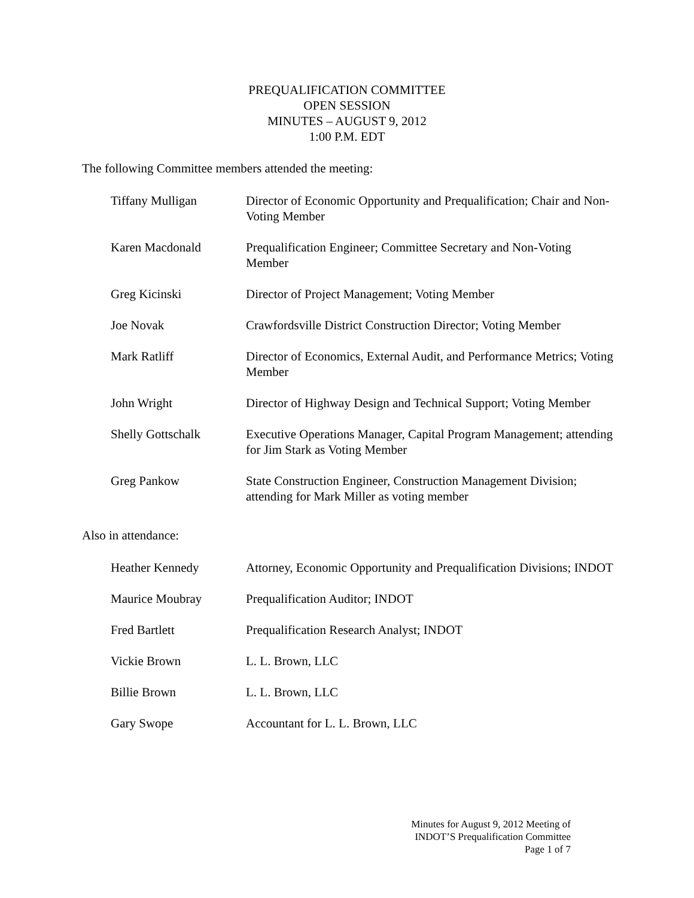PREQUALIFICATION COMMITTEE
OPEN SESSION
MINUTES – AUGUST 9, 2012
1:00 P.M. EDT
The following Committee members attended the meeting:
Tiffany Mulligan Director of Economic Opportunity and Prequalification; Chair and Non-Voting Member
Karen Macdonald Prequalification Engineer; Committee Secretary and Non-Voting Member
Greg Kicinski Director of Project Management; Voting Member
Joe Novak Crawfordsville District Construction Director; Voting Member
Mark Ratliff Director of Economics, External Audit, and Performance Metrics; Voting Member
John Wright Director of Highway Design and Technical Support; Voting Member
Shelly Gottschalk Executive Operations Manager, Capital Program Management; attending for Jim Stark as Voting Member
Greg Pankow State Construction Engineer, Construction Management Division; attending for Mark Miller as voting member
Also in attendance:
Heather Kennedy Attorney, Economic Opportunity and Prequalification Divisions; INDOT
Maurice Moubray Prequalification Auditor; INDOT
Fred Bartlett Prequalification Research Analyst; INDOT
Vickie Brown L. L. Brown, LLC
Billie Brown L. L. Brown, LLC
Gary Swope Accountant for L. L. Brown, LLC
Minutes for August 9, 2012 Meeting of
INDOT’S Prequalification Committee
Page 1 of 7